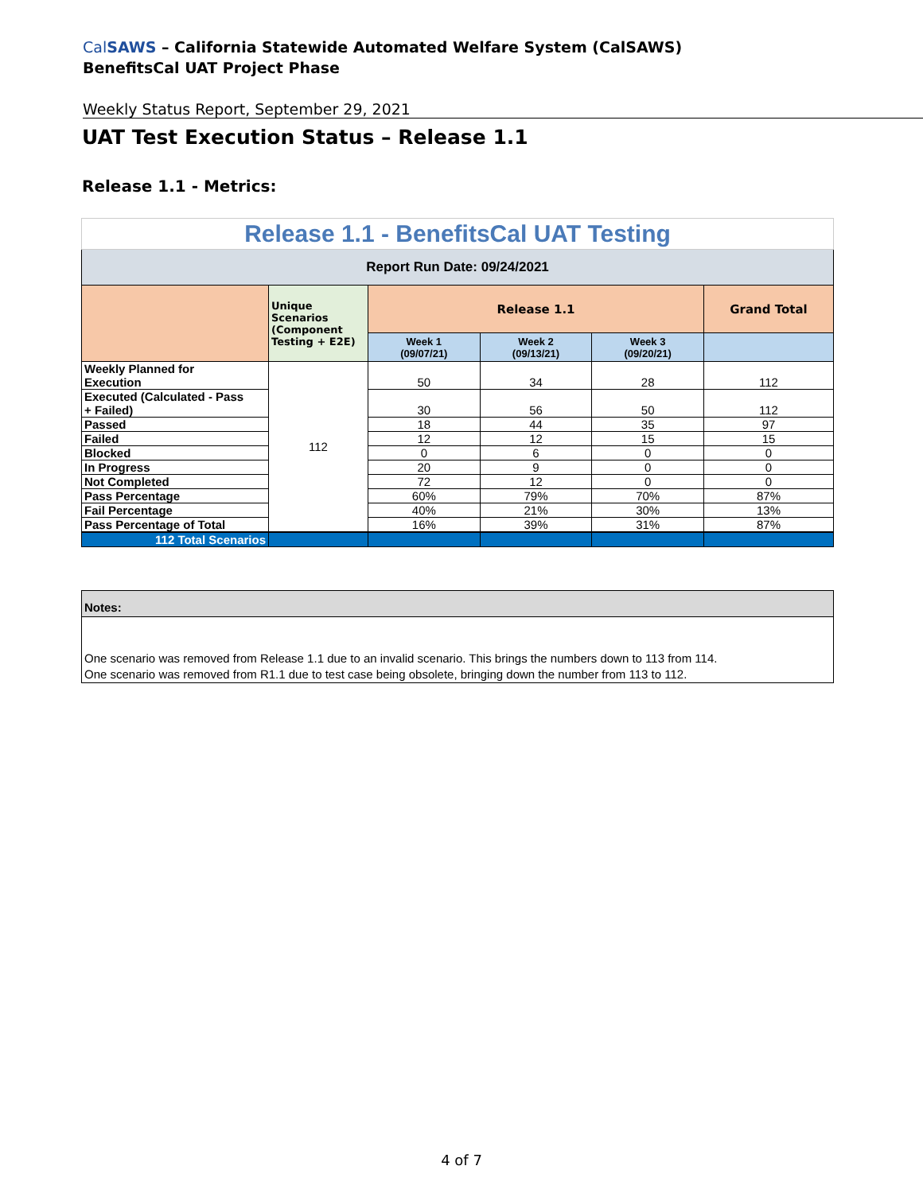CalSAWS – California Statewide Automated Welfare System (CalSAWS)
BenefitsCal UAT Project Phase
Weekly Status Report, September 29, 2021
UAT Test Execution Status – Release 1.1
Release 1.1 - Metrics:
| Release 1.1 - BenefitsCal UAT Testing | | | | | |
| Report Run Date: 09/24/2021 | | | | | |
| | Unique Scenarios (Component Testing + E2E) | Release 1.1 | | | Grand Total |
| | | Week 1 (09/07/21) | Week 2 (09/13/21) | Week 3 (09/20/21) | |
| Weekly Planned for Execution | 112 | 50 | 34 | 28 | 112 |
| Executed (Calculated - Pass + Failed) | | 30 | 56 | 50 | 112 |
| Passed | | 18 | 44 | 35 | 97 |
| Failed | | 12 | 12 | 15 | 15 |
| Blocked | | 0 | 6 | 0 | 0 |
| In Progress | | 20 | 9 | 0 | 0 |
| Not Completed | | 72 | 12 | 0 | 0 |
| Pass Percentage | | 60% | 79% | 70% | 87% |
| Fail Percentage | | 40% | 21% | 30% | 13% |
| Pass Percentage of Total | | 16% | 39% | 31% | 87% |
| 112 Total Scenarios | | | | | |
Notes:
One scenario was removed from Release 1.1 due to an invalid scenario. This brings the numbers down to 113 from 114.
One scenario was removed from R1.1 due to test case being obsolete, bringing down the number from 113 to 112.
4 of 7